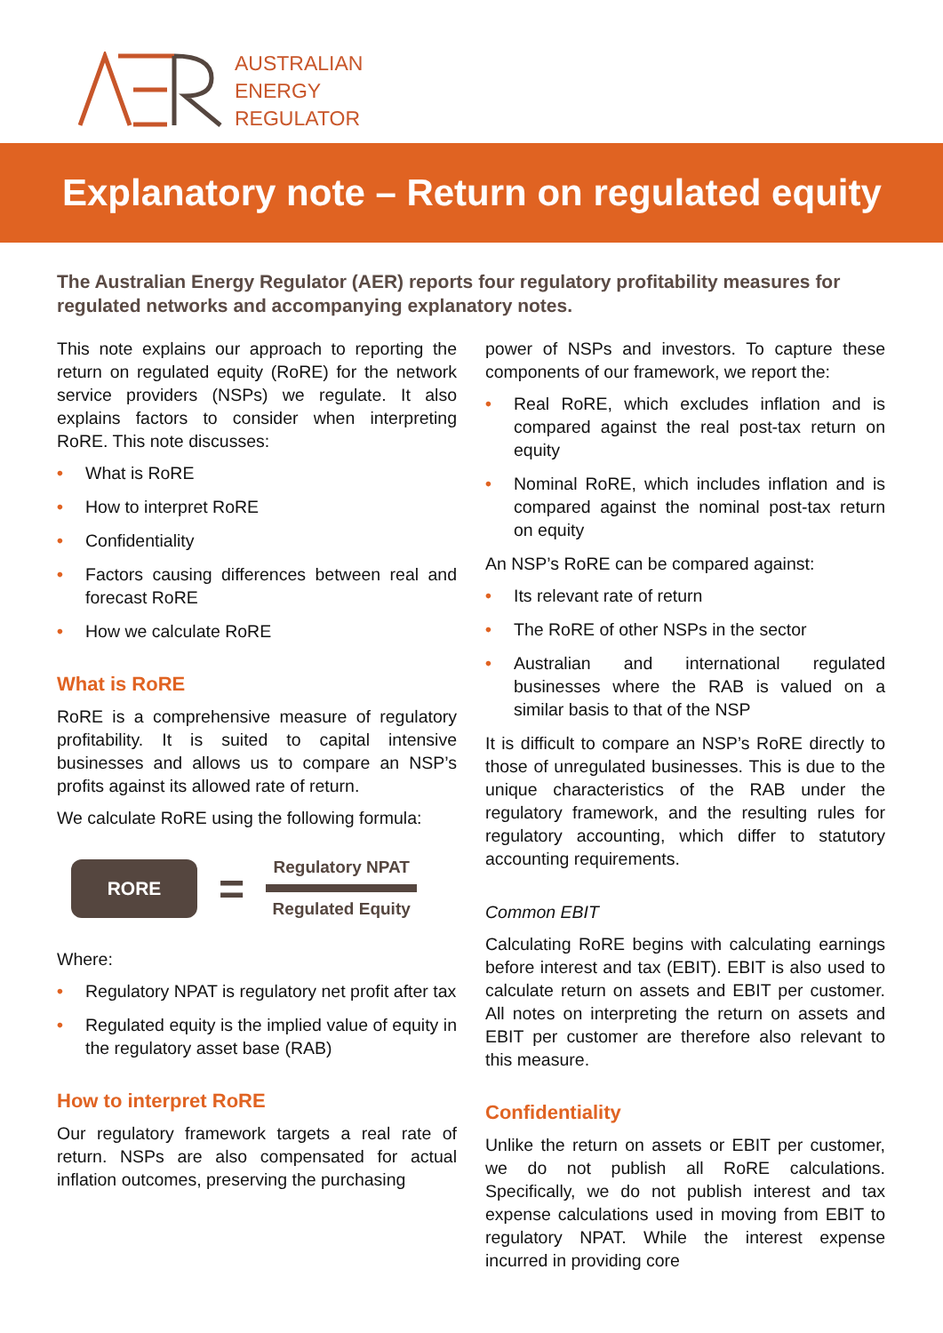AUSTRALIAN
ENERGY
REGULATOR
Explanatory note – Return on regulated equity
The Australian Energy Regulator (AER) reports four regulatory profitability measures for regulated networks and accompanying explanatory notes.
This note explains our approach to reporting the return on regulated equity (RoRE) for the network service providers (NSPs) we regulate. It also explains factors to consider when interpreting RoRE. This note discusses:
• What is RoRE
• How to interpret RoRE
• Confidentiality
• Factors causing differences between real and forecast RoRE
• How we calculate RoRE
What is RoRE
RoRE is a comprehensive measure of regulatory profitability. It is suited to capital intensive businesses and allows us to compare an NSP’s profits against its allowed rate of return.
We calculate RoRE using the following formula:
RORE
=
Regulatory NPAT
Regulated Equity
Where:
• Regulatory NPAT is regulatory net profit after tax
• Regulated equity is the implied value of equity in the regulatory asset base (RAB)
How to interpret RoRE
Our regulatory framework targets a real rate of return. NSPs are also compensated for actual inflation outcomes, preserving the purchasing
power of NSPs and investors. To capture these components of our framework, we report the:
• Real RoRE, which excludes inflation and is compared against the real post-tax return on equity
• Nominal RoRE, which includes inflation and is compared against the nominal post-tax return on equity
An NSP’s RoRE can be compared against:
• Its relevant rate of return
• The RoRE of other NSPs in the sector
• Australian and international regulated businesses where the RAB is valued on a similar basis to that of the NSP
It is difficult to compare an NSP’s RoRE directly to those of unregulated businesses. This is due to the unique characteristics of the RAB under the regulatory framework, and the resulting rules for regulatory accounting, which differ to statutory accounting requirements.
Common EBIT
Calculating RoRE begins with calculating earnings before interest and tax (EBIT). EBIT is also used to calculate return on assets and EBIT per customer. All notes on interpreting the return on assets and EBIT per customer are therefore also relevant to this measure.
Confidentiality
Unlike the return on assets or EBIT per customer, we do not publish all RoRE calculations. Specifically, we do not publish interest and tax expense calculations used in moving from EBIT to regulatory NPAT. While the interest expense incurred in providing core